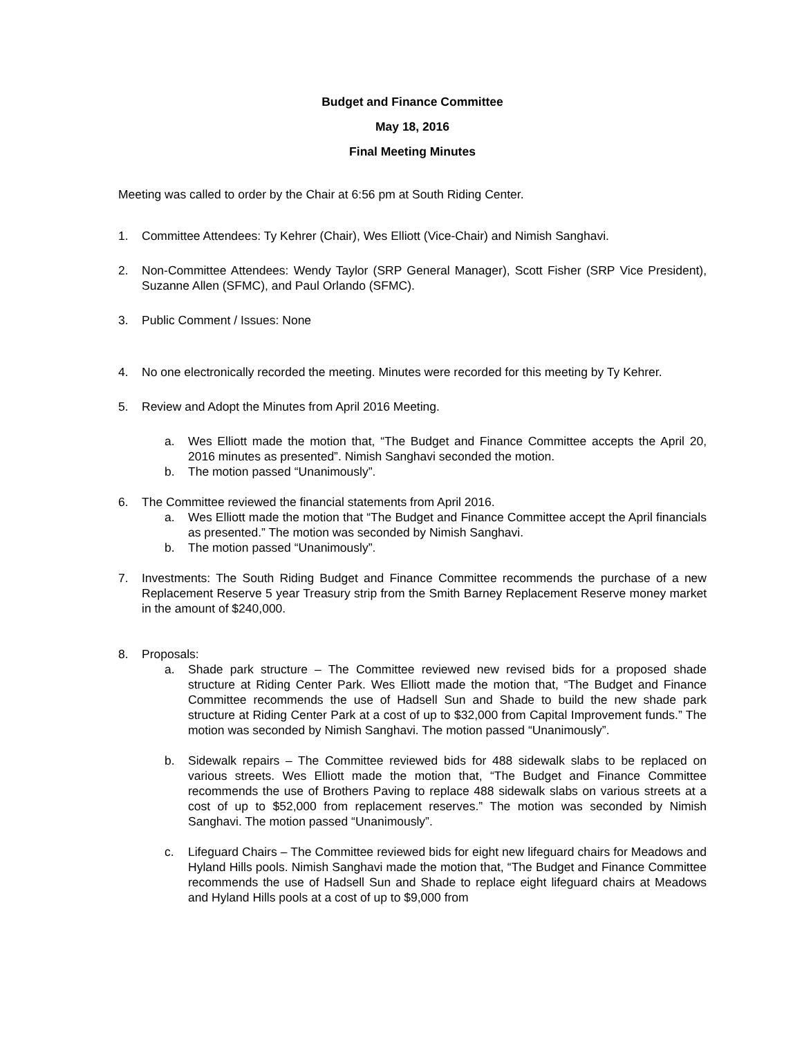Budget and Finance Committee
May 18, 2016
Final Meeting Minutes
Meeting was called to order by the Chair at 6:56 pm at South Riding Center.
1. Committee Attendees: Ty Kehrer (Chair), Wes Elliott (Vice-Chair) and Nimish Sanghavi.
2. Non-Committee Attendees: Wendy Taylor (SRP General Manager), Scott Fisher (SRP Vice President), Suzanne Allen (SFMC), and Paul Orlando (SFMC).
3. Public Comment / Issues: None
4. No one electronically recorded the meeting. Minutes were recorded for this meeting by Ty Kehrer.
5. Review and Adopt the Minutes from April 2016 Meeting.
a. Wes Elliott made the motion that, “The Budget and Finance Committee accepts the April 20, 2016 minutes as presented”. Nimish Sanghavi seconded the motion.
b. The motion passed “Unanimously”.
6. The Committee reviewed the financial statements from April 2016.
a. Wes Elliott made the motion that “The Budget and Finance Committee accept the April financials as presented.” The motion was seconded by Nimish Sanghavi.
b. The motion passed “Unanimously”.
7. Investments: The South Riding Budget and Finance Committee recommends the purchase of a new Replacement Reserve 5 year Treasury strip from the Smith Barney Replacement Reserve money market in the amount of $240,000.
8. Proposals:
a. Shade park structure – The Committee reviewed new revised bids for a proposed shade structure at Riding Center Park. Wes Elliott made the motion that, “The Budget and Finance Committee recommends the use of Hadsell Sun and Shade to build the new shade park structure at Riding Center Park at a cost of up to $32,000 from Capital Improvement funds.” The motion was seconded by Nimish Sanghavi. The motion passed “Unanimously”.
b. Sidewalk repairs – The Committee reviewed bids for 488 sidewalk slabs to be replaced on various streets. Wes Elliott made the motion that, “The Budget and Finance Committee recommends the use of Brothers Paving to replace 488 sidewalk slabs on various streets at a cost of up to $52,000 from replacement reserves.” The motion was seconded by Nimish Sanghavi. The motion passed “Unanimously”.
c. Lifeguard Chairs – The Committee reviewed bids for eight new lifeguard chairs for Meadows and Hyland Hills pools. Nimish Sanghavi made the motion that, “The Budget and Finance Committee recommends the use of Hadsell Sun and Shade to replace eight lifeguard chairs at Meadows and Hyland Hills pools at a cost of up to $9,000 from